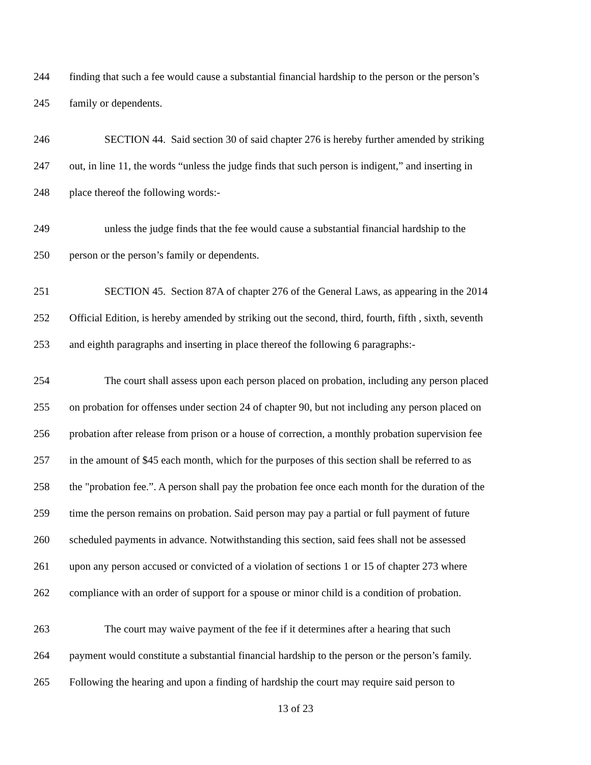244 finding that such a fee would cause a substantial financial hardship to the person or the person’s
245 family or dependents.
246 SECTION 44. Said section 30 of said chapter 276 is hereby further amended by striking
247 out, in line 11, the words “unless the judge finds that such person is indigent,” and inserting in
248 place thereof the following words:-
249 unless the judge finds that the fee would cause a substantial financial hardship to the
250 person or the person’s family or dependents.
251 SECTION 45. Section 87A of chapter 276 of the General Laws, as appearing in the 2014
252 Official Edition, is hereby amended by striking out the second, third, fourth, fifth , sixth, seventh
253 and eighth paragraphs and inserting in place thereof the following 6 paragraphs:-
254 The court shall assess upon each person placed on probation, including any person placed
255 on probation for offenses under section 24 of chapter 90, but not including any person placed on
256 probation after release from prison or a house of correction, a monthly probation supervision fee
257 in the amount of $45 each month, which for the purposes of this section shall be referred to as
258 the "probation fee.”. A person shall pay the probation fee once each month for the duration of the
259 time the person remains on probation. Said person may pay a partial or full payment of future
260 scheduled payments in advance. Notwithstanding this section, said fees shall not be assessed
261 upon any person accused or convicted of a violation of sections 1 or 15 of chapter 273 where
262 compliance with an order of support for a spouse or minor child is a condition of probation.
263 The court may waive payment of the fee if it determines after a hearing that such
264 payment would constitute a substantial financial hardship to the person or the person’s family.
265 Following the hearing and upon a finding of hardship the court may require said person to
13 of 23